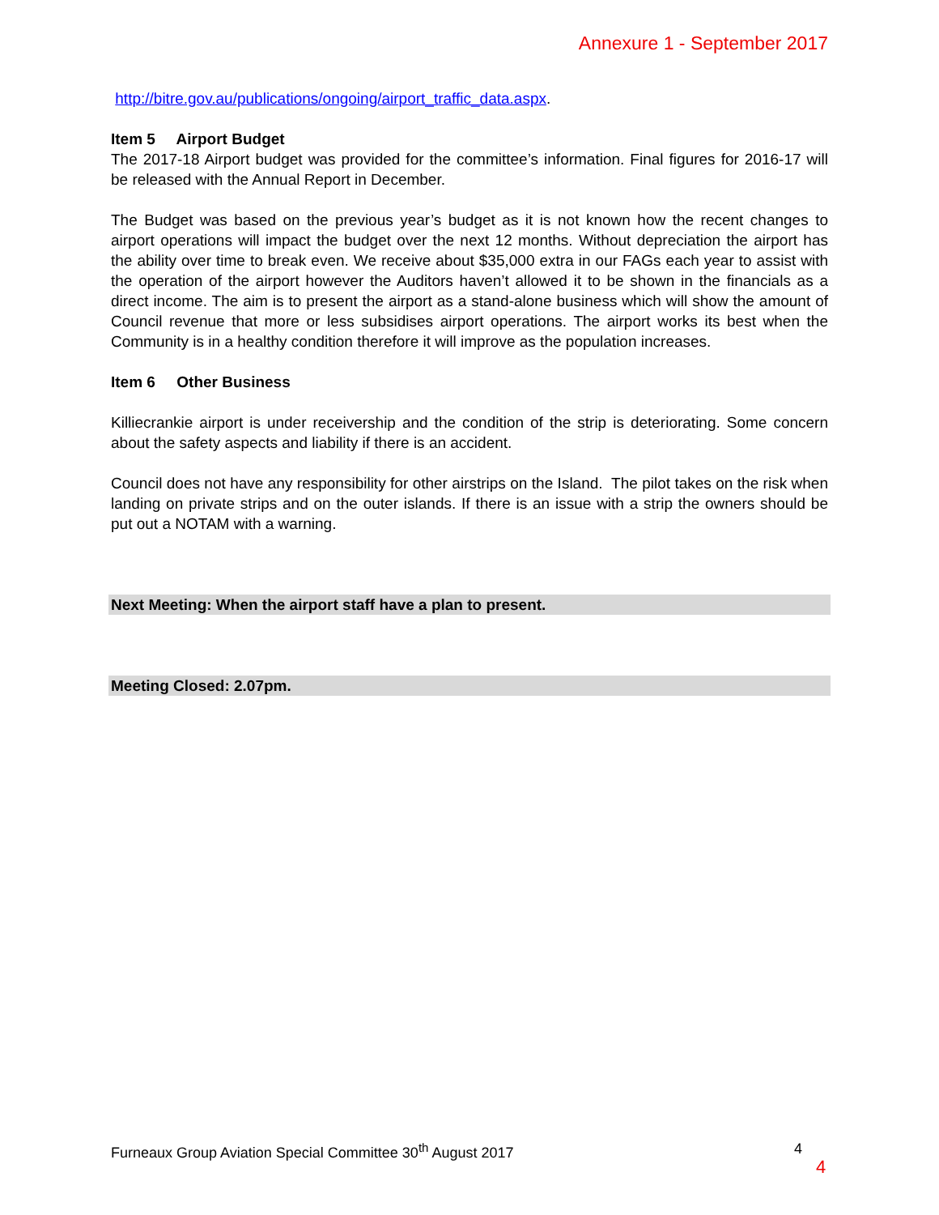Annexure 1 - September 2017
http://bitre.gov.au/publications/ongoing/airport_traffic_data.aspx.
Item 5 Airport Budget
The 2017-18 Airport budget was provided for the committee’s information. Final figures for 2016-17 will be released with the Annual Report in December.
The Budget was based on the previous year’s budget as it is not known how the recent changes to airport operations will impact the budget over the next 12 months. Without depreciation the airport has the ability over time to break even. We receive about $35,000 extra in our FAGs each year to assist with the operation of the airport however the Auditors haven’t allowed it to be shown in the financials as a direct income. The aim is to present the airport as a stand-alone business which will show the amount of Council revenue that more or less subsidises airport operations. The airport works its best when the Community is in a healthy condition therefore it will improve as the population increases.
Item 6 Other Business
Killiecrankie airport is under receivership and the condition of the strip is deteriorating. Some concern about the safety aspects and liability if there is an accident.
Council does not have any responsibility for other airstrips on the Island. The pilot takes on the risk when landing on private strips and on the outer islands. If there is an issue with a strip the owners should be put out a NOTAM with a warning.
Next Meeting: When the airport staff have a plan to present.
Meeting Closed: 2.07pm.
Furneaux Group Aviation Special Committee 30<sup>th</sup> August 2017 4
4